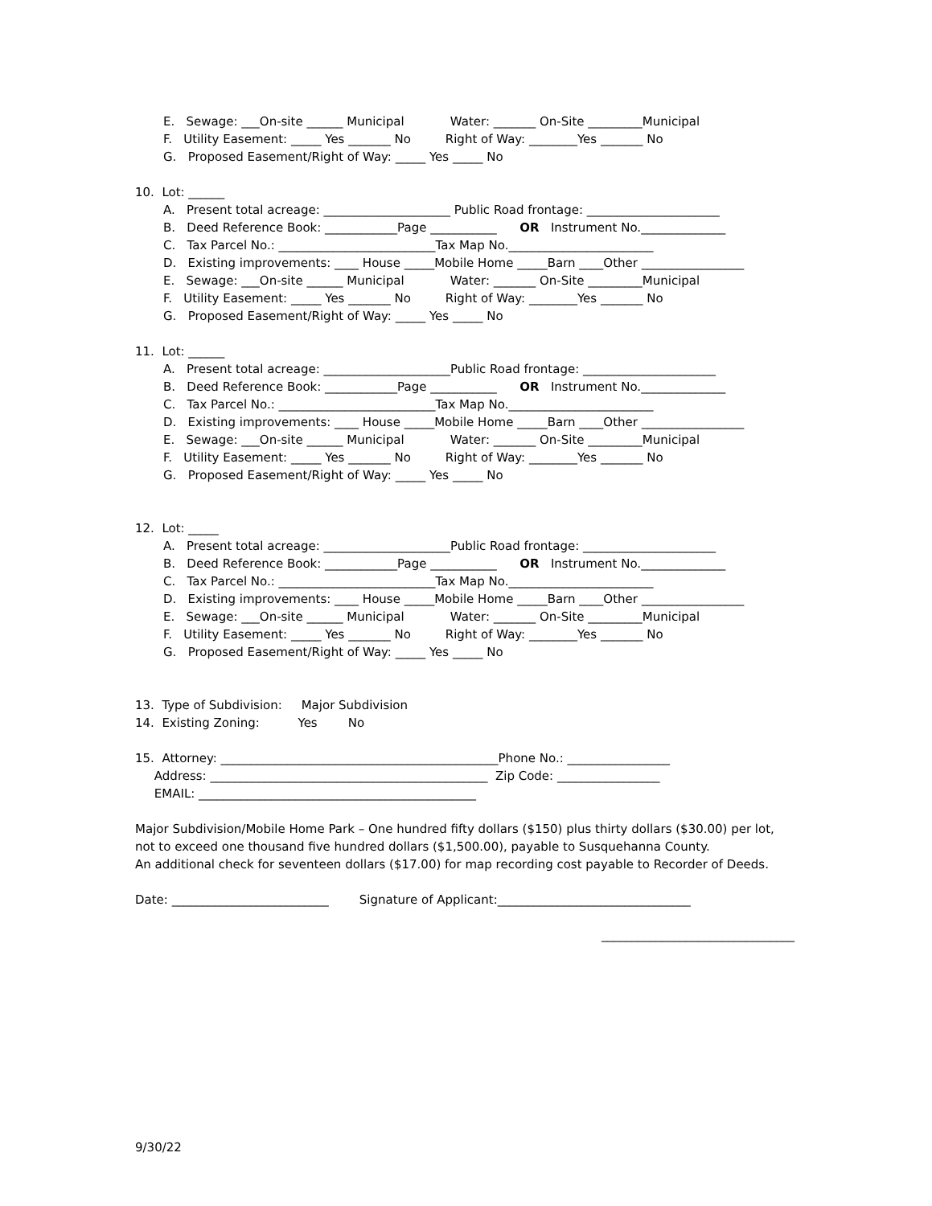E. Sewage: ___On-site ______ Municipal Water: _______ On-Site _________Municipal
F. Utility Easement: _____ Yes _______ No Right of Way: ________Yes _______ No
G. Proposed Easement/Right of Way: _____ Yes _____ No
10. Lot: ______
A. Present total acreage: _____________________ Public Road frontage: ______________________
B. Deed Reference Book: ____________Page ___________ OR Instrument No.______________
C. Tax Parcel No.: __________________________Tax Map No.________________________
D. Existing improvements: ____ House _____Mobile Home _____Barn ____Other _________________
E. Sewage: ___On-site ______ Municipal Water: _______ On-Site _________Municipal
F. Utility Easement: _____ Yes _______ No Right of Way: ________Yes _______ No
G. Proposed Easement/Right of Way: _____ Yes _____ No
11. Lot: ______
A. Present total acreage: _____________________Public Road frontage: ______________________
B. Deed Reference Book: ____________Page ___________ OR Instrument No.______________
C. Tax Parcel No.: __________________________Tax Map No.________________________
D. Existing improvements: ____ House _____Mobile Home _____Barn ____Other _________________
E. Sewage: ___On-site ______ Municipal Water: _______ On-Site _________Municipal
F. Utility Easement: _____ Yes _______ No Right of Way: ________Yes _______ No
G. Proposed Easement/Right of Way: _____ Yes _____ No
12. Lot: _____
A. Present total acreage: _____________________Public Road frontage: ______________________
B. Deed Reference Book: ____________Page ___________ OR Instrument No.______________
C. Tax Parcel No.: __________________________Tax Map No.________________________
D. Existing improvements: ____ House _____Mobile Home _____Barn ____Other _________________
E. Sewage: ___On-site ______ Municipal Water: _______ On-Site _________Municipal
F. Utility Easement: _____ Yes _______ No Right of Way: ________Yes _______ No
G. Proposed Easement/Right of Way: _____ Yes _____ No
13. Type of Subdivision: Major Subdivision
14. Existing Zoning: Yes No
15. Attorney: ______________________________________________Phone No.: _________________
Address: ______________________________________________ Zip Code: _________________
EMAIL: ______________________________________________
Major Subdivision/Mobile Home Park – One hundred fifty dollars ($150) plus thirty dollars ($30.00) per lot, not to exceed one thousand five hundred dollars ($1,500.00), payable to Susquehanna County.
An additional check for seventeen dollars ($17.00) for map recording cost payable to Recorder of Deeds.
Date: __________________________ Signature of Applicant:________________________________
________________________________
9/30/22